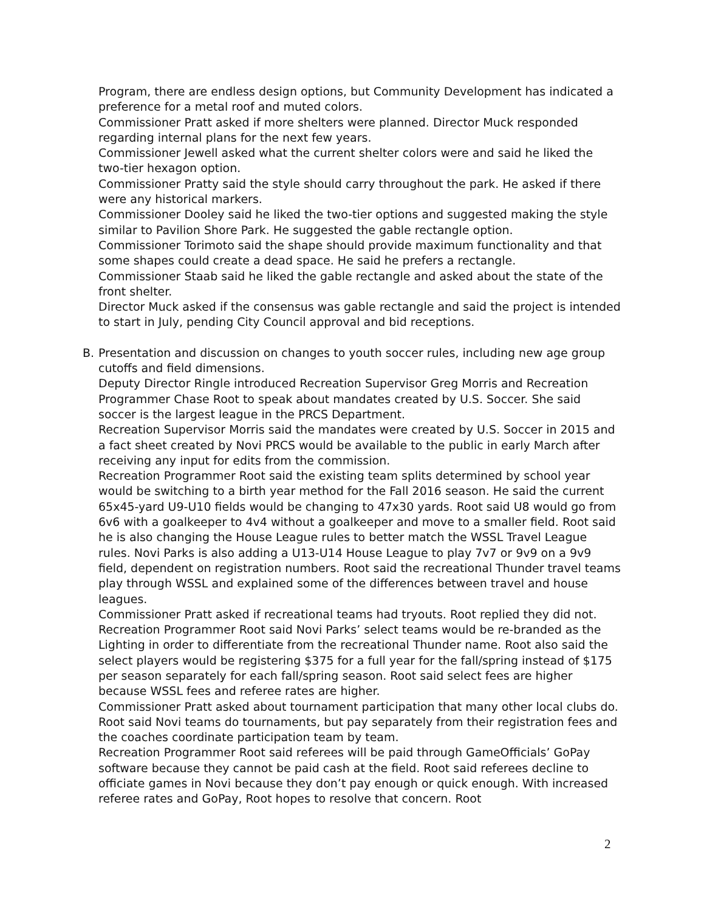Program, there are endless design options, but Community Development has indicated a preference for a metal roof and muted colors.
Commissioner Pratt asked if more shelters were planned. Director Muck responded regarding internal plans for the next few years.
Commissioner Jewell asked what the current shelter colors were and said he liked the two-tier hexagon option.
Commissioner Pratty said the style should carry throughout the park. He asked if there were any historical markers.
Commissioner Dooley said he liked the two-tier options and suggested making the style similar to Pavilion Shore Park. He suggested the gable rectangle option.
Commissioner Torimoto said the shape should provide maximum functionality and that some shapes could create a dead space. He said he prefers a rectangle.
Commissioner Staab said he liked the gable rectangle and asked about the state of the front shelter.
Director Muck asked if the consensus was gable rectangle and said the project is intended to start in July, pending City Council approval and bid receptions.
B. Presentation and discussion on changes to youth soccer rules, including new age group cutoffs and field dimensions.
Deputy Director Ringle introduced Recreation Supervisor Greg Morris and Recreation Programmer Chase Root to speak about mandates created by U.S. Soccer. She said soccer is the largest league in the PRCS Department.
Recreation Supervisor Morris said the mandates were created by U.S. Soccer in 2015 and a fact sheet created by Novi PRCS would be available to the public in early March after receiving any input for edits from the commission.
Recreation Programmer Root said the existing team splits determined by school year would be switching to a birth year method for the Fall 2016 season. He said the current 65x45-yard U9-U10 fields would be changing to 47x30 yards. Root said U8 would go from 6v6 with a goalkeeper to 4v4 without a goalkeeper and move to a smaller field. Root said he is also changing the House League rules to better match the WSSL Travel League rules. Novi Parks is also adding a U13-U14 House League to play 7v7 or 9v9 on a 9v9 field, dependent on registration numbers. Root said the recreational Thunder travel teams play through WSSL and explained some of the differences between travel and house leagues.
Commissioner Pratt asked if recreational teams had tryouts. Root replied they did not.
Recreation Programmer Root said Novi Parks’ select teams would be re-branded as the Lighting in order to differentiate from the recreational Thunder name. Root also said the select players would be registering $375 for a full year for the fall/spring instead of $175 per season separately for each fall/spring season. Root said select fees are higher because WSSL fees and referee rates are higher.
Commissioner Pratt asked about tournament participation that many other local clubs do. Root said Novi teams do tournaments, but pay separately from their registration fees and the coaches coordinate participation team by team.
Recreation Programmer Root said referees will be paid through GameOfficials’ GoPay software because they cannot be paid cash at the field. Root said referees decline to officiate games in Novi because they don’t pay enough or quick enough. With increased referee rates and GoPay, Root hopes to resolve that concern. Root
2